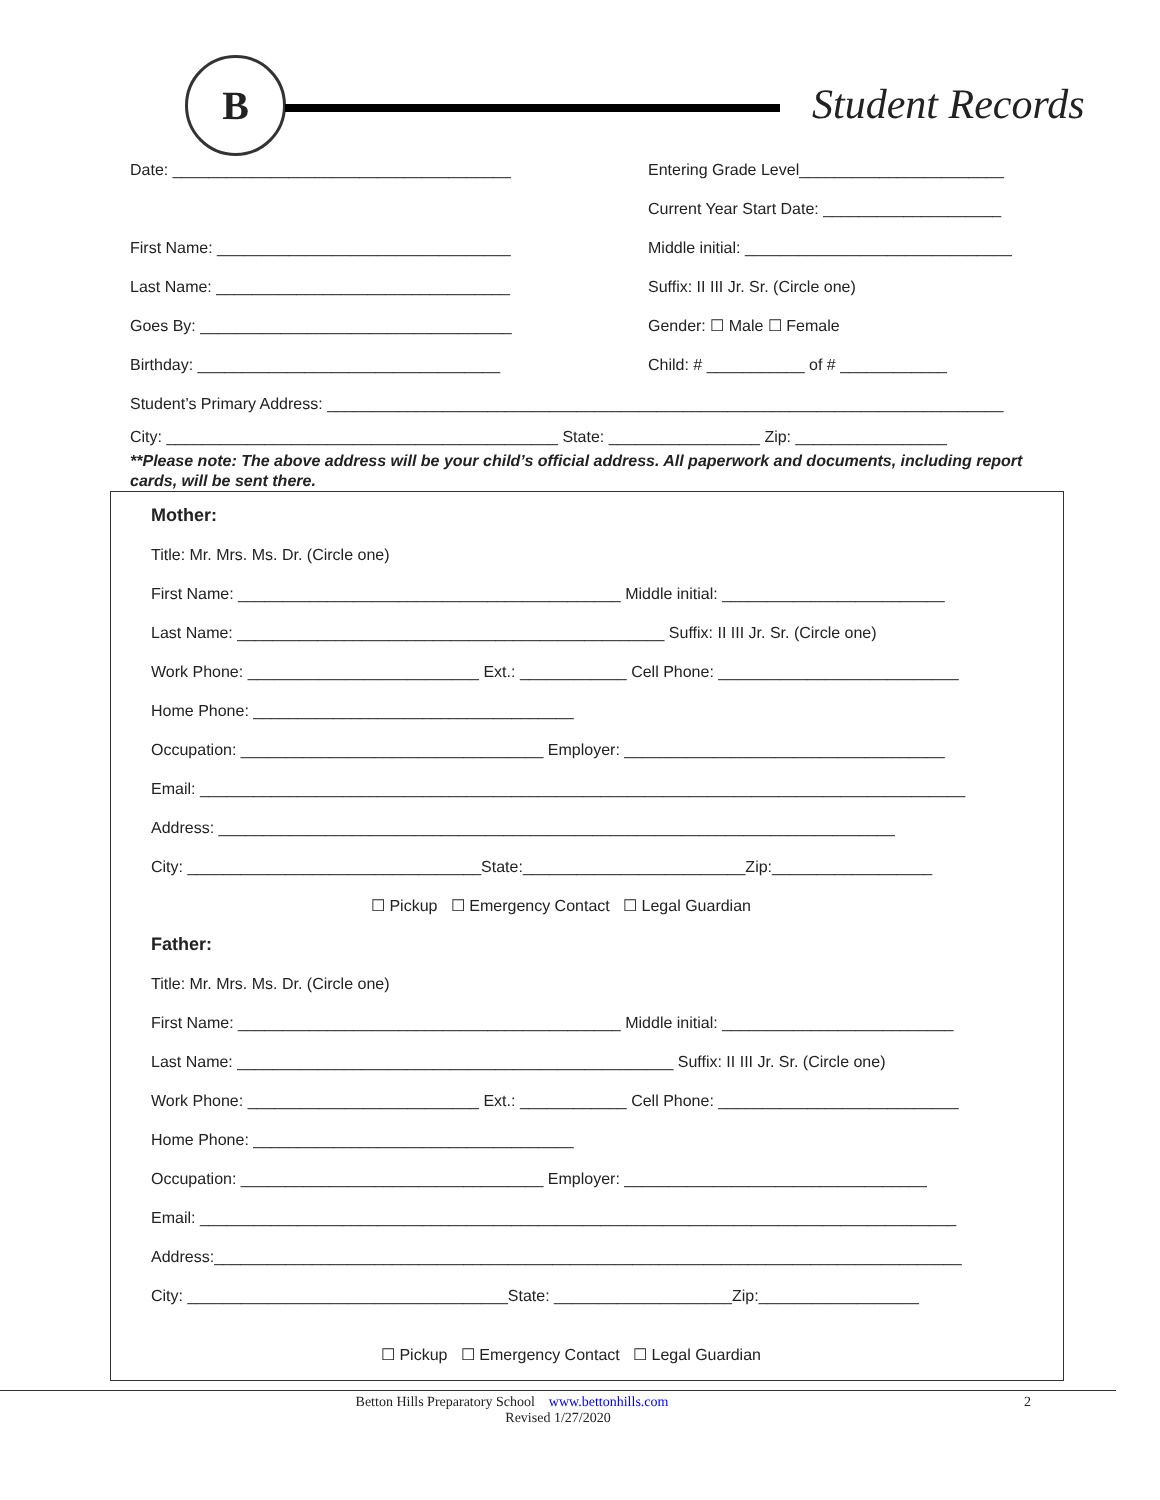B
Student Records
Date: ______________________________________
Entering Grade Level_______________________
Current Year Start Date: ____________________
First Name: _________________________________
Middle initial: ______________________________
Last Name: _________________________________
Suffix: II III Jr. Sr. (Circle one)
Goes By: ___________________________________ Gender: ☐ Male ☐ Female
Birthday: __________________________________
Child: # ___________ of # ____________
Student’s Primary Address: ____________________________________________________________________________
City: ____________________________________________ State: _________________ Zip: _________________
**Please note: The above address will be your child’s official address. All paperwork and documents, including report cards, will be sent there.
Mother:
Title: Mr. Mrs. Ms. Dr. (Circle one)
First Name: ___________________________________________ Middle initial: _________________________
Last Name: ________________________________________________ Suffix: II III Jr. Sr. (Circle one)
Work Phone: __________________________ Ext.: ____________ Cell Phone: ___________________________
Home Phone: ____________________________________
Occupation: __________________________________ Employer: ____________________________________
Email: ______________________________________________________________________________________
Address: ____________________________________________________________________________
City: _________________________________State:_________________________Zip:__________________
☐ Pickup ☐ Emergency Contact ☐ Legal Guardian
Father:
Title: Mr. Mrs. Ms. Dr. (Circle one)
First Name: ___________________________________________ Middle initial: __________________________
Last Name: _________________________________________________ Suffix: II III Jr. Sr. (Circle one)
Work Phone: __________________________ Ext.: ____________ Cell Phone: ___________________________
Home Phone: ____________________________________
Occupation: __________________________________ Employer: __________________________________
Email: _____________________________________________________________________________________
Address:____________________________________________________________________________________
City: ____________________________________State: ____________________Zip:__________________
☐ Pickup ☐ Emergency Contact ☐ Legal Guardian
Betton Hills Preparatory School www.bettonhills.com 2
Revised 1/27/2020